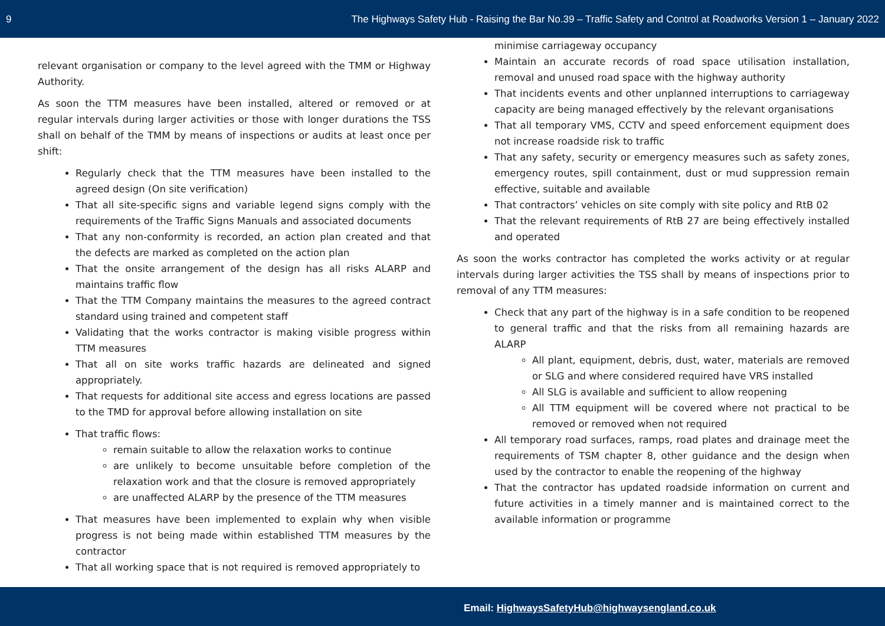9 The Highways Safety Hub - Raising the Bar No.39 – Traffic Safety and Control at Roadworks Version 1 – January 2022
relevant organisation or company to the level agreed with the TMM or Highway Authority.
As soon the TTM measures have been installed, altered or removed or at regular intervals during larger activities or those with longer durations the TSS shall on behalf of the TMM by means of inspections or audits at least once per shift:
Regularly check that the TTM measures have been installed to the agreed design (On site verification)
That all site-specific signs and variable legend signs comply with the requirements of the Traffic Signs Manuals and associated documents
That any non-conformity is recorded, an action plan created and that the defects are marked as completed on the action plan
That the onsite arrangement of the design has all risks ALARP and maintains traffic flow
That the TTM Company maintains the measures to the agreed contract standard using trained and competent staff
Validating that the works contractor is making visible progress within TTM measures
That all on site works traffic hazards are delineated and signed appropriately.
That requests for additional site access and egress locations are passed to the TMD for approval before allowing installation on site
That traffic flows:
remain suitable to allow the relaxation works to continue
are unlikely to become unsuitable before completion of the relaxation work and that the closure is removed appropriately
are unaffected ALARP by the presence of the TTM measures
That measures have been implemented to explain why when visible progress is not being made within established TTM measures by the contractor
That all working space that is not required is removed appropriately to
minimise carriageway occupancy
Maintain an accurate records of road space utilisation installation, removal and unused road space with the highway authority
That incidents events and other unplanned interruptions to carriageway capacity are being managed effectively by the relevant organisations
That all temporary VMS, CCTV and speed enforcement equipment does not increase roadside risk to traffic
That any safety, security or emergency measures such as safety zones, emergency routes, spill containment, dust or mud suppression remain effective, suitable and available
That contractors’ vehicles on site comply with site policy and RtB 02
That the relevant requirements of RtB 27 are being effectively installed and operated
As soon the works contractor has completed the works activity or at regular intervals during larger activities the TSS shall by means of inspections prior to removal of any TTM measures:
Check that any part of the highway is in a safe condition to be reopened to general traffic and that the risks from all remaining hazards are ALARP
All plant, equipment, debris, dust, water, materials are removed or SLG and where considered required have VRS installed
All SLG is available and sufficient to allow reopening
All TTM equipment will be covered where not practical to be removed or removed when not required
All temporary road surfaces, ramps, road plates and drainage meet the requirements of TSM chapter 8, other guidance and the design when used by the contractor to enable the reopening of the highway
That the contractor has updated roadside information on current and future activities in a timely manner and is maintained correct to the available information or programme
Email: HighwaysSafetyHub@highwaysengland.co.uk